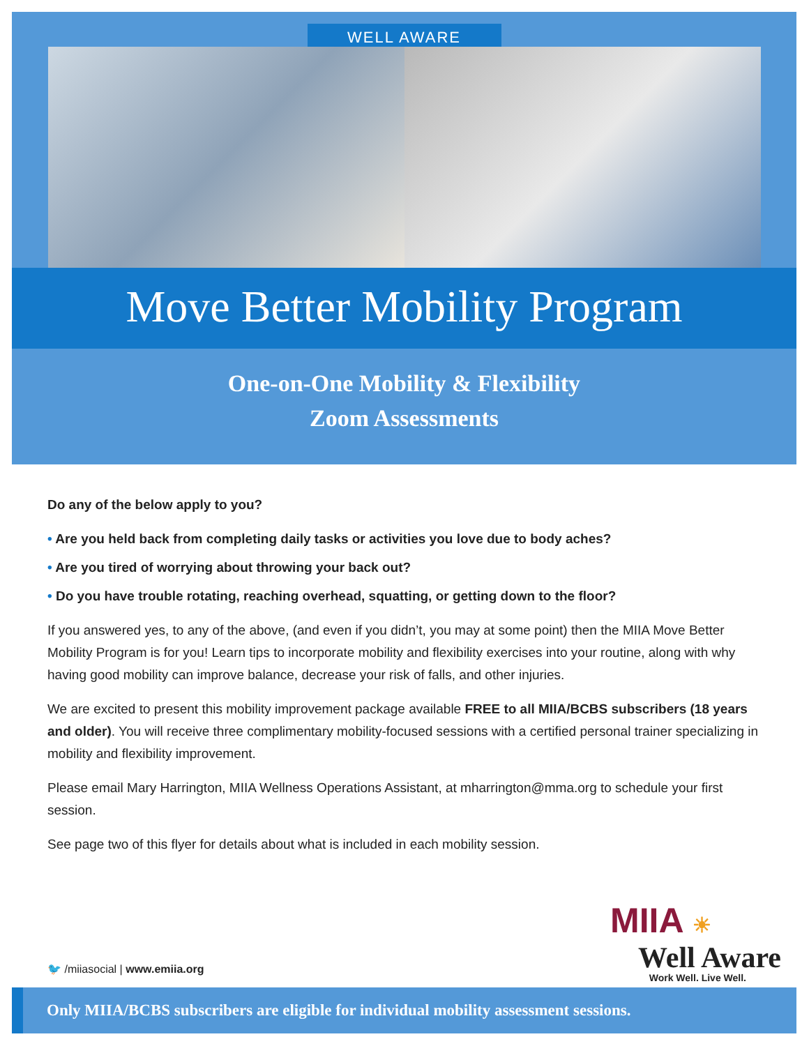WELL AWARE
Move Better Mobility Program
One-on-One Mobility & Flexibility
Zoom Assessments
Do any of the below apply to you?
• Are you held back from completing daily tasks or activities you love due to body aches?
• Are you tired of worrying about throwing your back out?
• Do you have trouble rotating, reaching overhead, squatting, or getting down to the floor?
If you answered yes, to any of the above, (and even if you didn’t, you may at some point) then the MIIA Move Better Mobility Program is for you! Learn tips to incorporate mobility and flexibility exercises into your routine, along with why having good mobility can improve balance, decrease your risk of falls, and other injuries.
We are excited to present this mobility improvement package available FREE to all MIIA/BCBS subscribers (18 years and older). You will receive three complimentary mobility-focused sessions with a certified personal trainer specializing in mobility and flexibility improvement.
Please email Mary Harrington, MIIA Wellness Operations Assistant, at mharrington@mma.org to schedule your first session.
See page two of this flyer for details about what is included in each mobility session.
MIIA ☀
Well Aware
Work Well. Live Well.
🐦 /miiasocial | www.emiia.org
Only MIIA/BCBS subscribers are eligible for individual mobility assessment sessions.